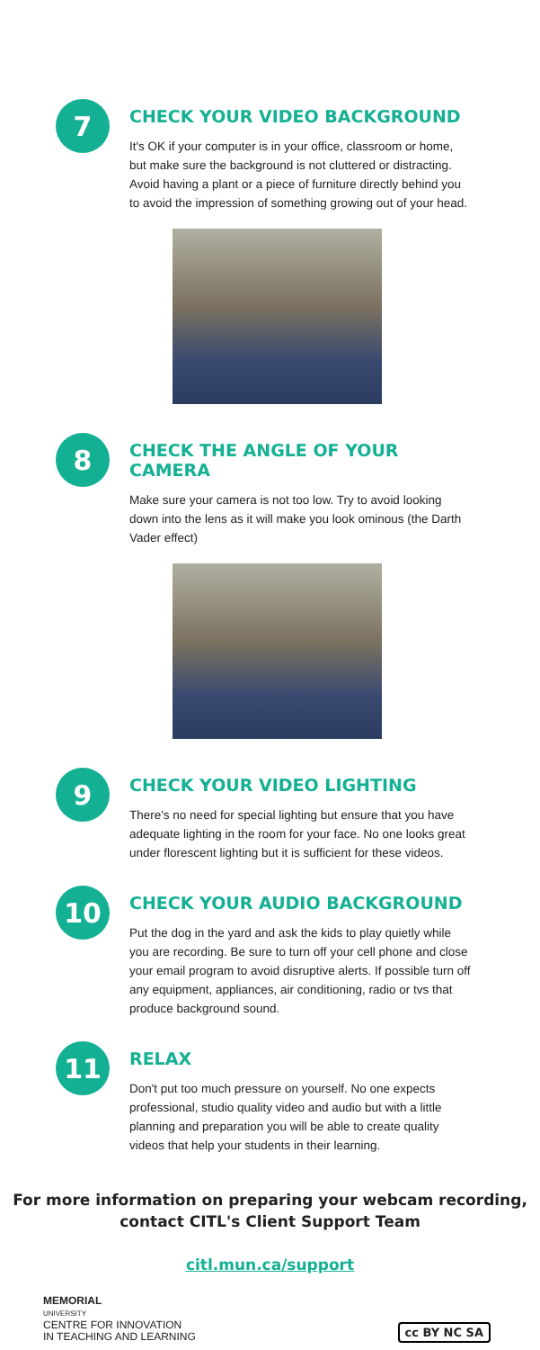7
CHECK YOUR VIDEO BACKGROUND
It's OK if your computer is in your office, classroom or home, but make sure the background is not cluttered or distracting. Avoid having a plant or a piece of furniture directly behind you to avoid the impression of something growing out of your head.
8
CHECK THE ANGLE OF YOUR CAMERA
Make sure your camera is not too low. Try to avoid looking down into the lens as it will make you look ominous (the Darth Vader effect)
9
CHECK YOUR VIDEO LIGHTING
There's no need for special lighting but ensure that you have adequate lighting in the room for your face. No one looks great under florescent lighting but it is sufficient for these videos.
10
CHECK YOUR AUDIO BACKGROUND
Put the dog in the yard and ask the kids to play quietly while you are recording. Be sure to turn off your cell phone and close your email program to avoid disruptive alerts. If possible turn off any equipment, appliances, air conditioning, radio or tvs that produce background sound.
11
RELAX
Don't put too much pressure on yourself. No one expects professional, studio quality video and audio but with a little planning and preparation you will be able to create quality videos that help your students in their learning.
For more information on preparing your webcam recording,
contact CITL's Client Support Team
citl.mun.ca/support
MEMORIAL
UNIVERSITY
CENTRE FOR INNOVATION
IN TEACHING AND LEARNING
cc BY NC SA